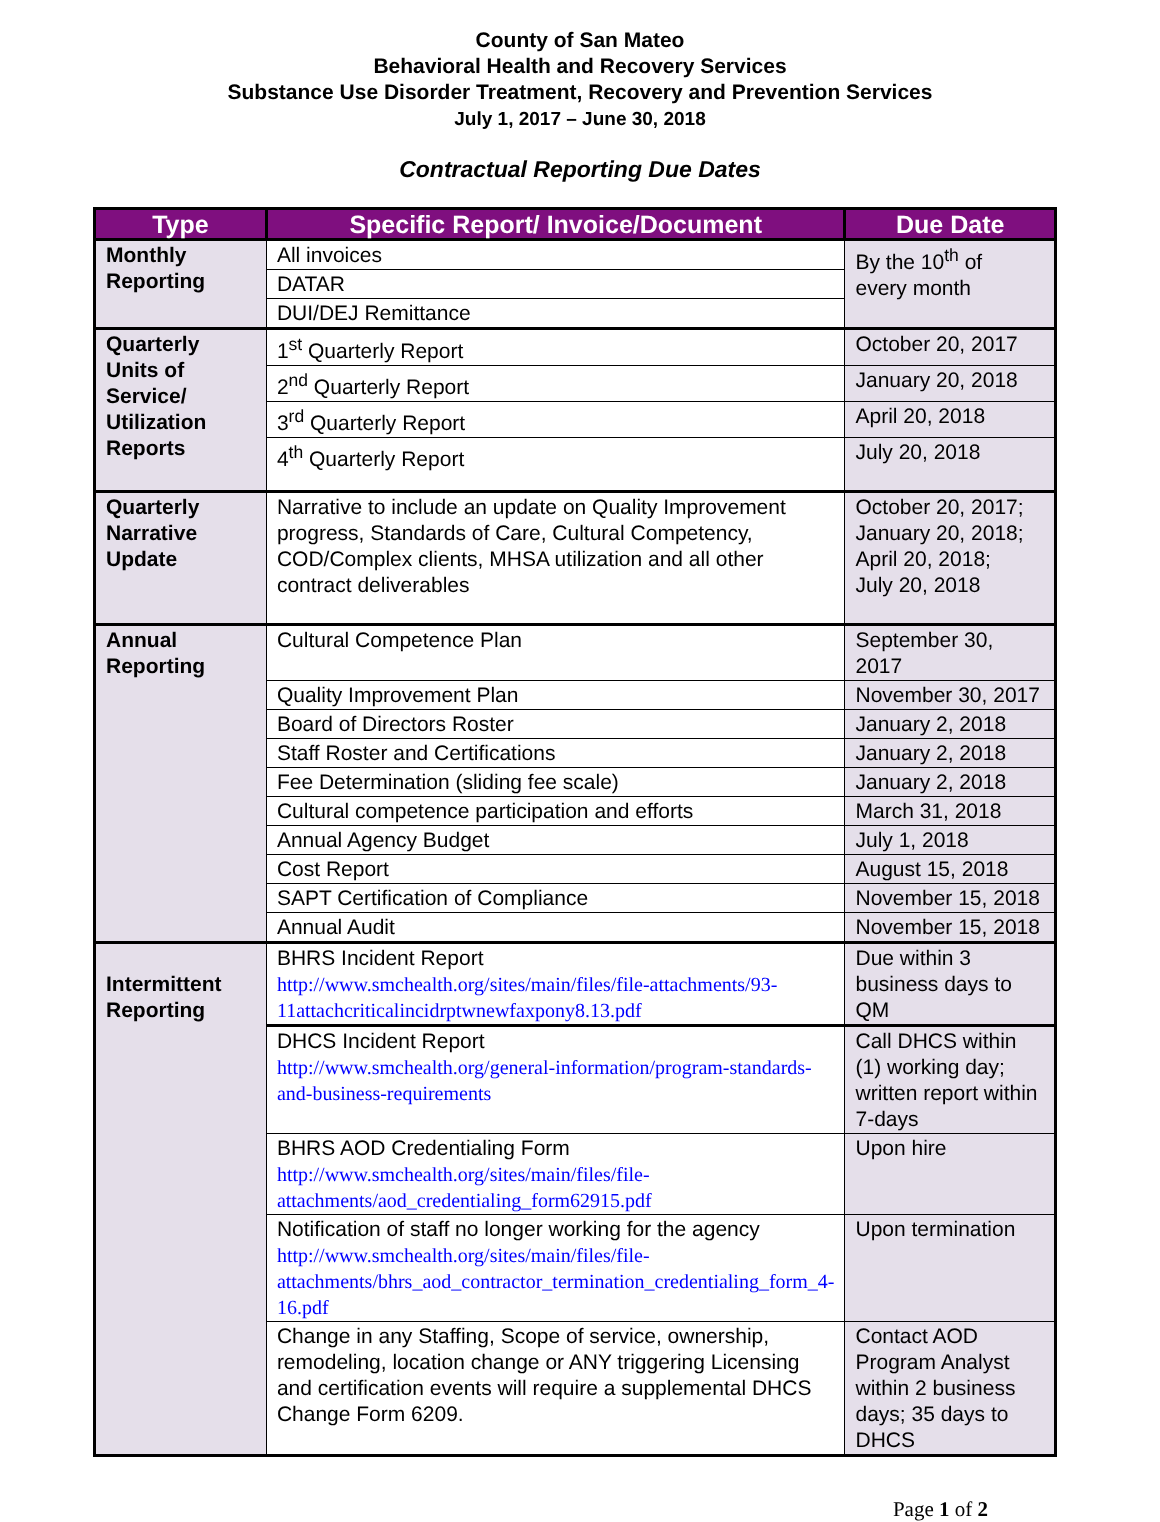County of San Mateo
Behavioral Health and Recovery Services
Substance Use Disorder Treatment, Recovery and Prevention Services
July 1, 2017 – June 30, 2018
Contractual Reporting Due Dates
| Type | Specific Report/ Invoice/Document | Due Date |
| --- | --- | --- |
| Monthly Reporting | All invoices | By the 10<sup>th</sup> of every month |
| | DATAR | |
| | DUI/DEJ Remittance | |
| Quarterly Units of Service/ Utilization Reports | 1<sup>st</sup> Quarterly Report | October 20, 2017 |
| | 2<sup>nd</sup> Quarterly Report | January 20, 2018 |
| | 3<sup>rd</sup> Quarterly Report | April 20, 2018 |
| | 4<sup>th</sup> Quarterly Report | July 20, 2018 |
| Quarterly Narrative Update | Narrative to include an update on Quality Improvement progress, Standards of Care, Cultural Competency, COD/Complex clients, MHSA utilization and all other contract deliverables | October 20, 2017; January 20, 2018; April 20, 2018; July 20, 2018 |
| Annual Reporting | Cultural Competence Plan | September 30, 2017 |
| | Quality Improvement Plan | November 30, 2017 |
| | Board of Directors Roster | January 2, 2018 |
| | Staff Roster and Certifications | January 2, 2018 |
| | Fee Determination (sliding fee scale) | January 2, 2018 |
| | Cultural competence participation and efforts | March 31, 2018 |
| | Annual Agency Budget | July 1, 2018 |
| | Cost Report | August 15, 2018 |
| | SAPT Certification of Compliance | November 15, 2018 |
| | Annual Audit | November 15, 2018 |
| Intermittent Reporting | BHRS Incident Report http://www.smchealth.org/sites/main/files/file-attachments/93-11attachcriticalincidrptwnewfaxpony8.13.pdf | Due within 3 business days to QM |
| | DHCS Incident Report http://www.smchealth.org/general-information/program-standards-and-business-requirements | Call DHCS within (1) working day; written report within 7-days |
| | BHRS AOD Credentialing Form http://www.smchealth.org/sites/main/files/file-attachments/aod_credentialing_form62915.pdf | Upon hire |
| | Notification of staff no longer working for the agency http://www.smchealth.org/sites/main/files/file-attachments/bhrs_aod_contractor_termination_credentialing_form_4-16.pdf | Upon termination |
| | Change in any Staffing, Scope of service, ownership, remodeling, location change or ANY triggering Licensing and certification events will require a supplemental DHCS Change Form 6209. | Contact AOD Program Analyst within 2 business days; 35 days to DHCS |
Page 1 of 2